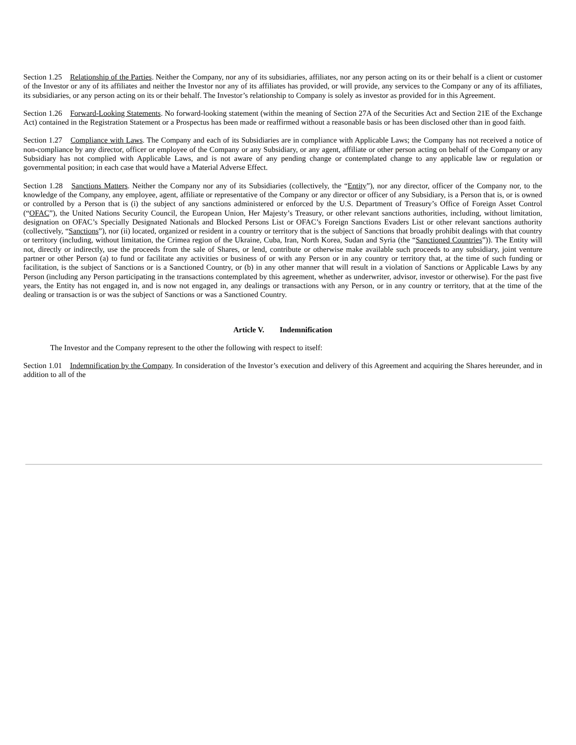Section 1.25 Relationship of the Parties. Neither the Company, nor any of its subsidiaries, affiliates, nor any person acting on its or their behalf is a client or customer of the Investor or any of its affiliates and neither the Investor nor any of its affiliates has provided, or will provide, any services to the Company or any of its affiliates, its subsidiaries, or any person acting on its or their behalf. The Investor’s relationship to Company is solely as investor as provided for in this Agreement.
Section 1.26 Forward-Looking Statements. No forward-looking statement (within the meaning of Section 27A of the Securities Act and Section 21E of the Exchange Act) contained in the Registration Statement or a Prospectus has been made or reaffirmed without a reasonable basis or has been disclosed other than in good faith.
Section 1.27 Compliance with Laws. The Company and each of its Subsidiaries are in compliance with Applicable Laws; the Company has not received a notice of non-compliance by any director, officer or employee of the Company or any Subsidiary, or any agent, affiliate or other person acting on behalf of the Company or any Subsidiary has not complied with Applicable Laws, and is not aware of any pending change or contemplated change to any applicable law or regulation or governmental position; in each case that would have a Material Adverse Effect.
Section 1.28 Sanctions Matters. Neither the Company nor any of its Subsidiaries (collectively, the “Entity”), nor any director, officer of the Company nor, to the knowledge of the Company, any employee, agent, affiliate or representative of the Company or any director or officer of any Subsidiary, is a Person that is, or is owned or controlled by a Person that is (i) the subject of any sanctions administered or enforced by the U.S. Department of Treasury’s Office of Foreign Asset Control (“OFAC”), the United Nations Security Council, the European Union, Her Majesty’s Treasury, or other relevant sanctions authorities, including, without limitation, designation on OFAC’s Specially Designated Nationals and Blocked Persons List or OFAC’s Foreign Sanctions Evaders List or other relevant sanctions authority (collectively, “Sanctions”), nor (ii) located, organized or resident in a country or territory that is the subject of Sanctions that broadly prohibit dealings with that country or territory (including, without limitation, the Crimea region of the Ukraine, Cuba, Iran, North Korea, Sudan and Syria (the “Sanctioned Countries”)). The Entity will not, directly or indirectly, use the proceeds from the sale of Shares, or lend, contribute or otherwise make available such proceeds to any subsidiary, joint venture partner or other Person (a) to fund or facilitate any activities or business of or with any Person or in any country or territory that, at the time of such funding or facilitation, is the subject of Sanctions or is a Sanctioned Country, or (b) in any other manner that will result in a violation of Sanctions or Applicable Laws by any Person (including any Person participating in the transactions contemplated by this agreement, whether as underwriter, advisor, investor or otherwise). For the past five years, the Entity has not engaged in, and is now not engaged in, any dealings or transactions with any Person, or in any country or territory, that at the time of the dealing or transaction is or was the subject of Sanctions or was a Sanctioned Country.
Article V. Indemnification
The Investor and the Company represent to the other the following with respect to itself:
Section 1.01 Indemnification by the Company. In consideration of the Investor’s execution and delivery of this Agreement and acquiring the Shares hereunder, and in addition to all of the